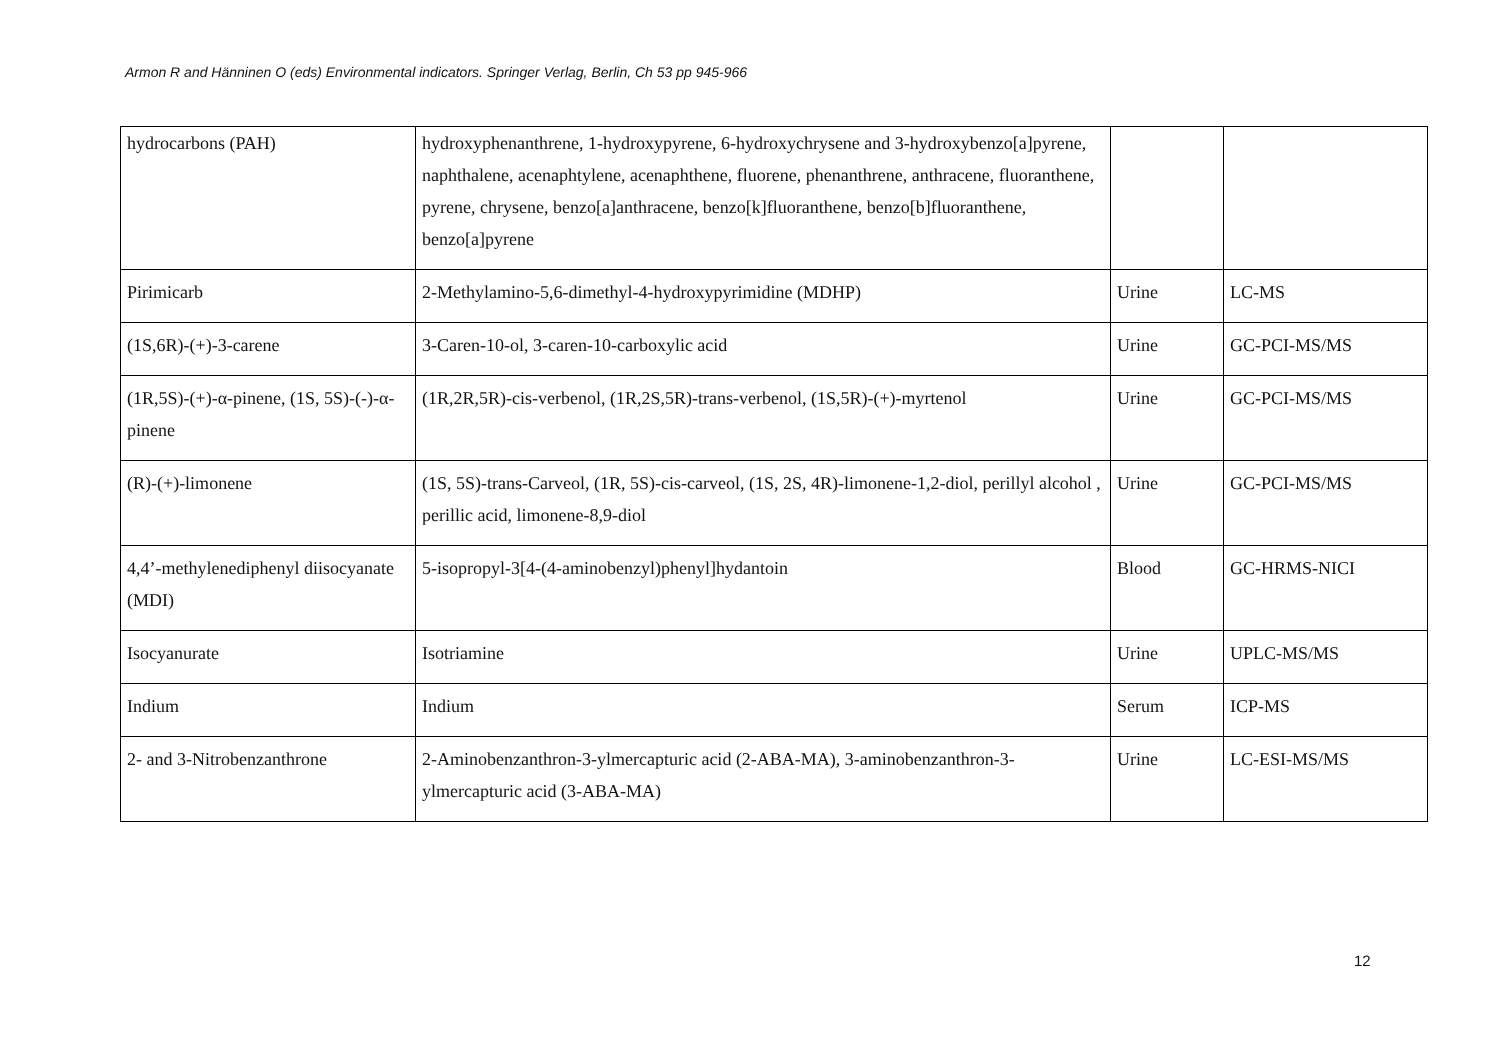Armon R and Hänninen O (eds) Environmental indicators. Springer Verlag, Berlin, Ch 53 pp 945-966
| hydrocarbons (PAH) | hydroxyphenanthrene, 1-hydroxypyrene, 6-hydroxychrysene and 3-hydroxybenzo[a]pyrene, naphthalene, acenaphtylene, acenaphthene, fluorene, phenanthrene, anthracene, fluoranthene, pyrene, chrysene, benzo[a]anthracene, benzo[k]fluoranthene, benzo[b]fluoranthene, benzo[a]pyrene | | |
| Pirimicarb | 2-Methylamino-5,6-dimethyl-4-hydroxypyrimidine (MDHP) | Urine | LC-MS |
| (1S,6R)-(+)-3-carene | 3-Caren-10-ol, 3-caren-10-carboxylic acid | Urine | GC-PCI-MS/MS |
| (1R,5S)-(+)-α-pinene, (1S, 5S)-(-)-α-pinene | (1R,2R,5R)-cis-verbenol, (1R,2S,5R)-trans-verbenol, (1S,5R)-(+)-myrtenol | Urine | GC-PCI-MS/MS |
| (R)-(+)-limonene | (1S, 5S)-trans-Carveol, (1R, 5S)-cis-carveol, (1S, 2S, 4R)-limonene-1,2-diol, perillyl alcohol , perillic acid, limonene-8,9-diol | Urine | GC-PCI-MS/MS |
| 4,4’-methylenediphenyl diisocyanate (MDI) | 5-isopropyl-3[4-(4-aminobenzyl)phenyl]hydantoin | Blood | GC-HRMS-NICI |
| Isocyanurate | Isotriamine | Urine | UPLC-MS/MS |
| Indium | Indium | Serum | ICP-MS |
| 2- and 3-Nitrobenzanthrone | 2-Aminobenzanthron-3-ylmercapturic acid (2-ABA-MA), 3-aminobenzanthron-3-ylmercapturic acid (3-ABA-MA) | Urine | LC-ESI-MS/MS |
12